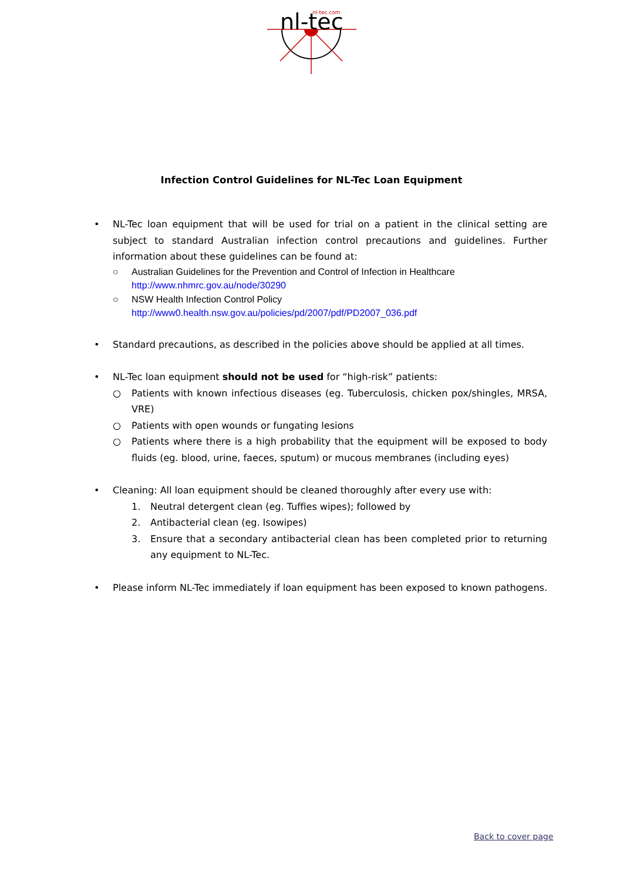nl-tec
nl-tec.com
Infection Control Guidelines for NL-Tec Loan Equipment
• NL-Tec loan equipment that will be used for trial on a patient in the clinical setting are subject to standard Australian infection control precautions and guidelines. Further information about these guidelines can be found at:
○ Australian Guidelines for the Prevention and Control of Infection in Healthcare
http://www.nhmrc.gov.au/node/30290
○ NSW Health Infection Control Policy
http://www0.health.nsw.gov.au/policies/pd/2007/pdf/PD2007_036.pdf
• Standard precautions, as described in the policies above should be applied at all times.
• NL-Tec loan equipment should not be used for “high-risk” patients:
○ Patients with known infectious diseases (eg. Tuberculosis, chicken pox/shingles, MRSA, VRE)
○ Patients with open wounds or fungating lesions
○ Patients where there is a high probability that the equipment will be exposed to body fluids (eg. blood, urine, faeces, sputum) or mucous membranes (including eyes)
• Cleaning: All loan equipment should be cleaned thoroughly after every use with:
1. Neutral detergent clean (eg. Tuffies wipes); followed by
2. Antibacterial clean (eg. Isowipes)
3. Ensure that a secondary antibacterial clean has been completed prior to returning any equipment to NL-Tec.
• Please inform NL-Tec immediately if loan equipment has been exposed to known pathogens.
Back to cover page